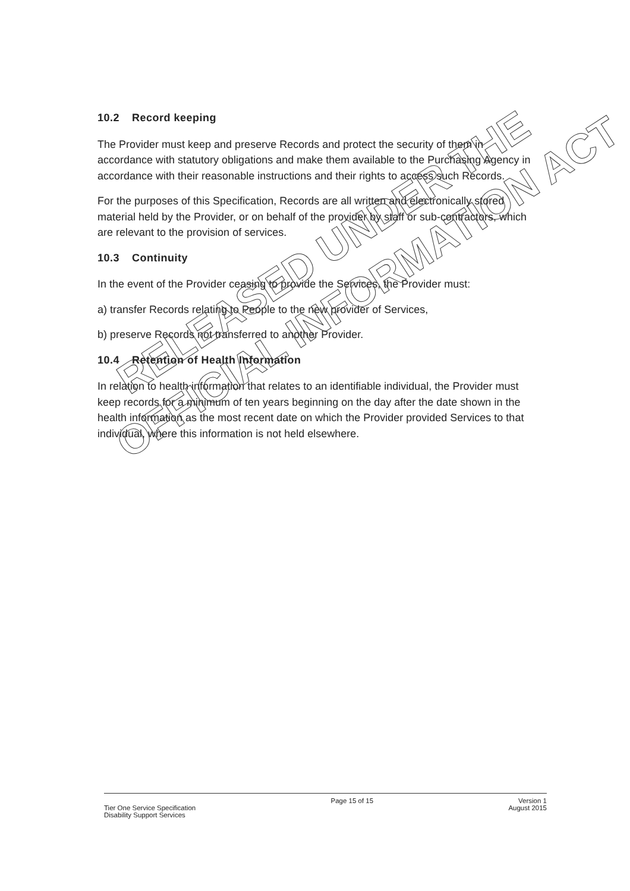10.2 Record keeping
The Provider must keep and preserve Records and protect the security of them in accordance with statutory obligations and make them available to the Purchasing Agency in accordance with their reasonable instructions and their rights to access such Records.
For the purposes of this Specification, Records are all written and electronically stored material held by the Provider, or on behalf of the provider by staff or sub-contractors, which are relevant to the provision of services.
10.3 Continuity
In the event of the Provider ceasing to provide the Services, the Provider must:
a) transfer Records relating to People to the new provider of Services,
b) preserve Records not transferred to another Provider.
10.4 Retention of Health Information
In relation to health information that relates to an identifiable individual, the Provider must keep records for a minimum of ten years beginning on the day after the date shown in the health information as the most recent date on which the Provider provided Services to that individual, where this information is not held elsewhere.
RELEASED UNDER THE
OFFICIAL INFORMATION ACT
Tier One Service Specification
Disability Support Services
Page 15 of 15 Version 1
August 2015